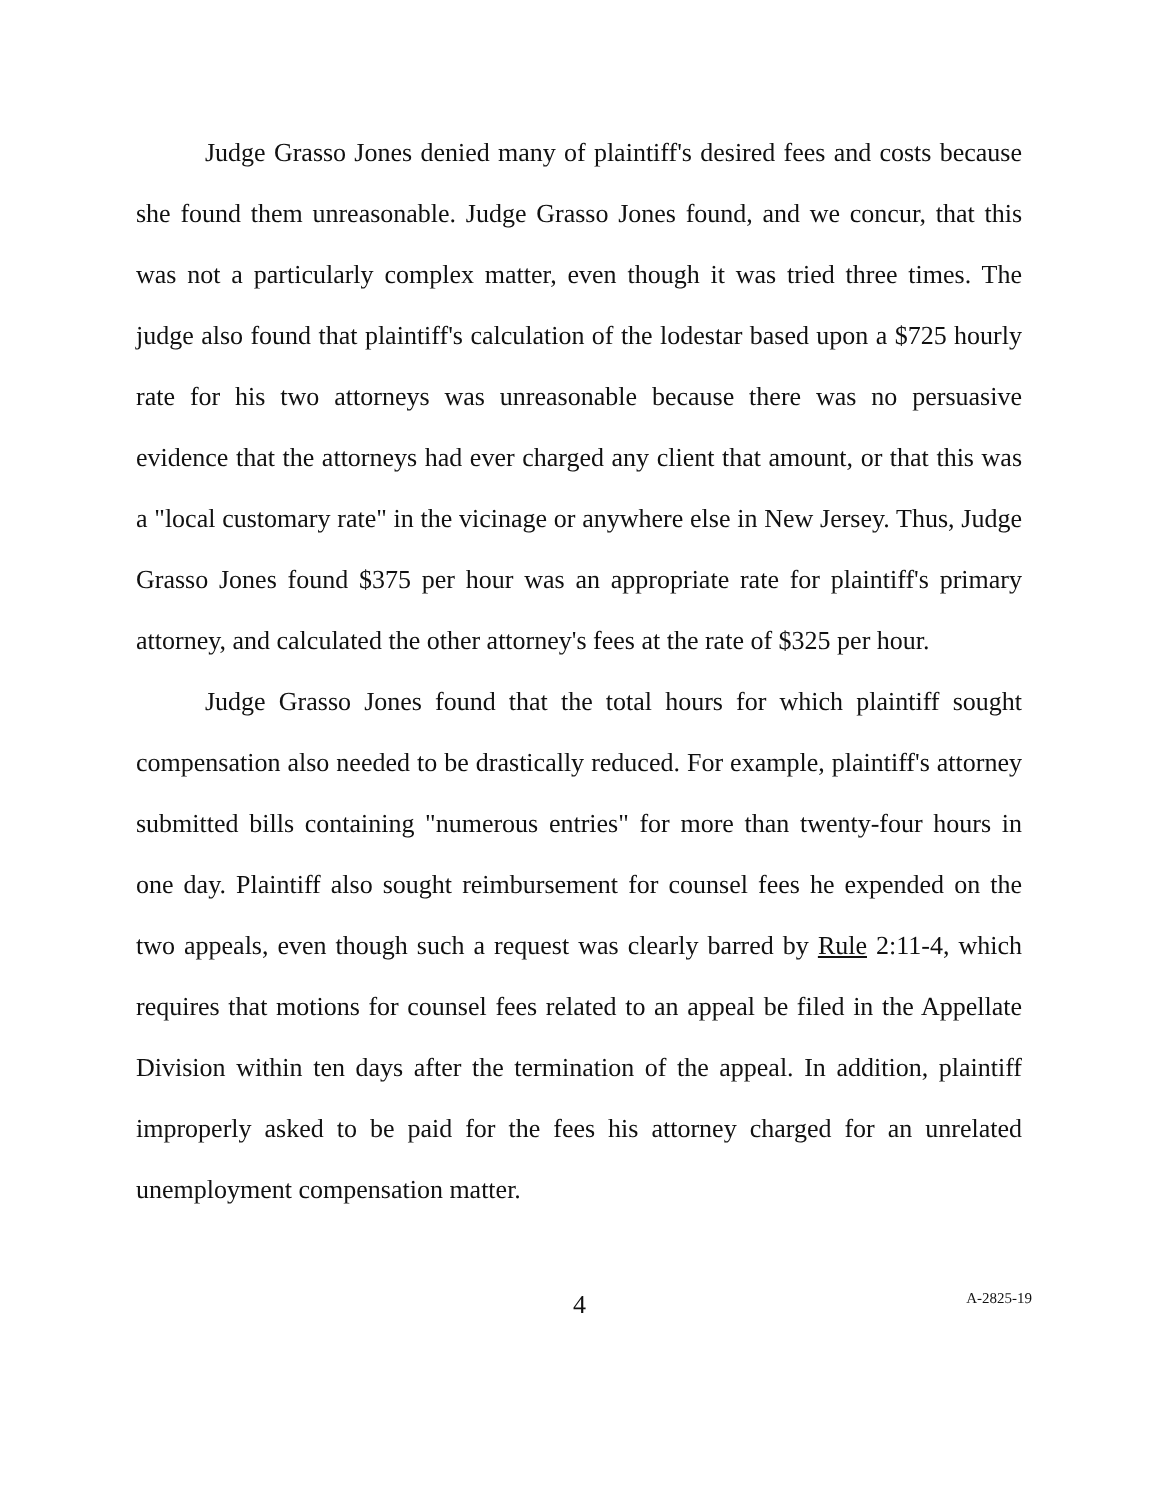Judge Grasso Jones denied many of plaintiff's desired fees and costs because she found them unreasonable. Judge Grasso Jones found, and we concur, that this was not a particularly complex matter, even though it was tried three times. The judge also found that plaintiff's calculation of the lodestar based upon a $725 hourly rate for his two attorneys was unreasonable because there was no persuasive evidence that the attorneys had ever charged any client that amount, or that this was a "local customary rate" in the vicinage or anywhere else in New Jersey. Thus, Judge Grasso Jones found $375 per hour was an appropriate rate for plaintiff's primary attorney, and calculated the other attorney's fees at the rate of $325 per hour.
Judge Grasso Jones found that the total hours for which plaintiff sought compensation also needed to be drastically reduced. For example, plaintiff's attorney submitted bills containing "numerous entries" for more than twenty-four hours in one day. Plaintiff also sought reimbursement for counsel fees he expended on the two appeals, even though such a request was clearly barred by Rule 2:11-4, which requires that motions for counsel fees related to an appeal be filed in the Appellate Division within ten days after the termination of the appeal. In addition, plaintiff improperly asked to be paid for the fees his attorney charged for an unrelated unemployment compensation matter.
4 A-2825-19